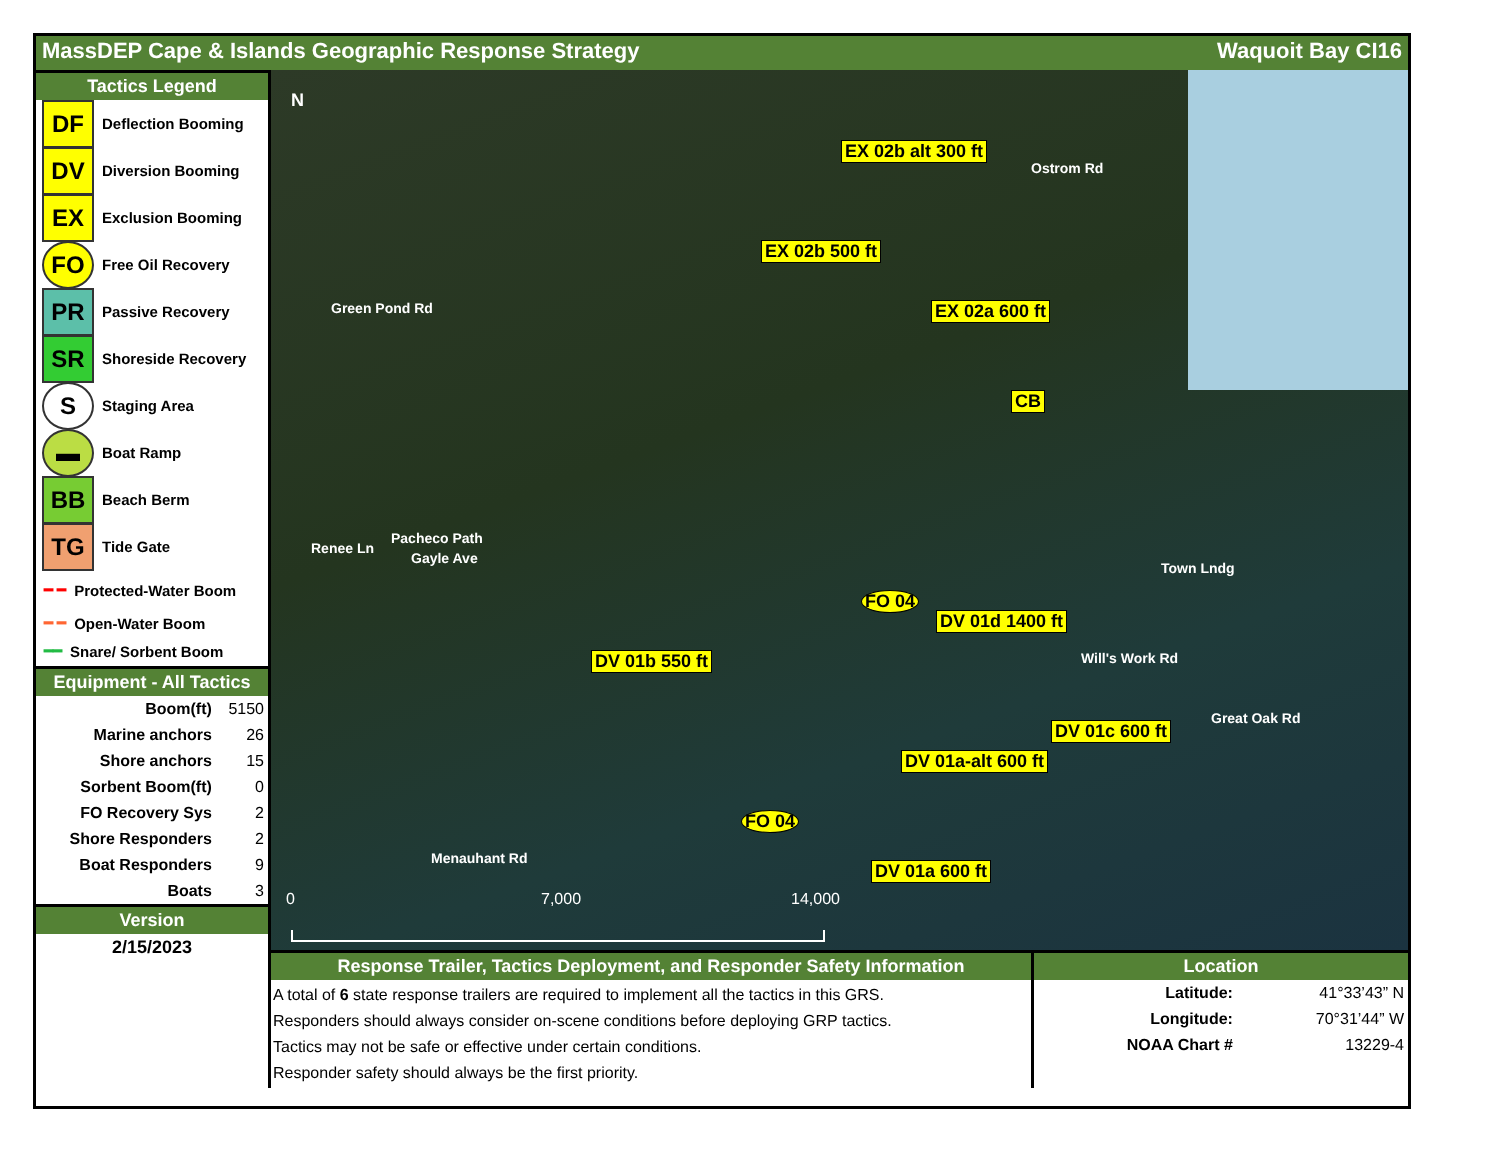MassDEP Cape & Islands Geographic Response Strategy Waquoit Bay CI16
Tactics Legend
DF Deflection Booming
DV Diversion Booming
EX Exclusion Booming
FO Free Oil Recovery
PR Passive Recovery
SR Shoreside Recovery
S Staging Area
▬ Boat Ramp
BB Beach Berm
TG Tide Gate
━ ━ Protected-Water Boom
━ ━ Open-Water Boom
━━ Snare/ Sorbent Boom
Equipment - All Tactics
| Boom(ft) | 5150 |
| Marine anchors | 26 |
| Shore anchors | 15 |
| Sorbent Boom(ft) | 0 |
| FO Recovery Sys | 2 |
| Shore Responders | 2 |
| Boat Responders | 9 |
| Boats | 3 |
Version
2/15/2023
N
Green Pond Rd
Ostrom Rd
Renee Ln
Pacheco Path
Gayle Ave
Town Lndg
Will's Work Rd
Great Oak Rd
Menauhant Rd
EX 02b alt 300 ft
EX 02b 500 ft
EX 02a 600 ft
CB
FO 04
DV 01d 1400 ft
DV 01b 550 ft
DV 01c 600 ft
DV 01a-alt 600 ft
FO 04
DV 01a 600 ft
0 7,000 14,000
Response Trailer, Tactics Deployment, and Responder Safety Information
A total of 6 state response trailers are required to implement all the tactics in this GRS.
Responders should always consider on-scene conditions before deploying GRP tactics.
Tactics may not be safe or effective under certain conditions.
Responder safety should always be the first priority.
Location
| Latitude: | 41°33’43” N |
| Longitude: | 70°31’44” W |
| NOAA Chart # | 13229-4 |